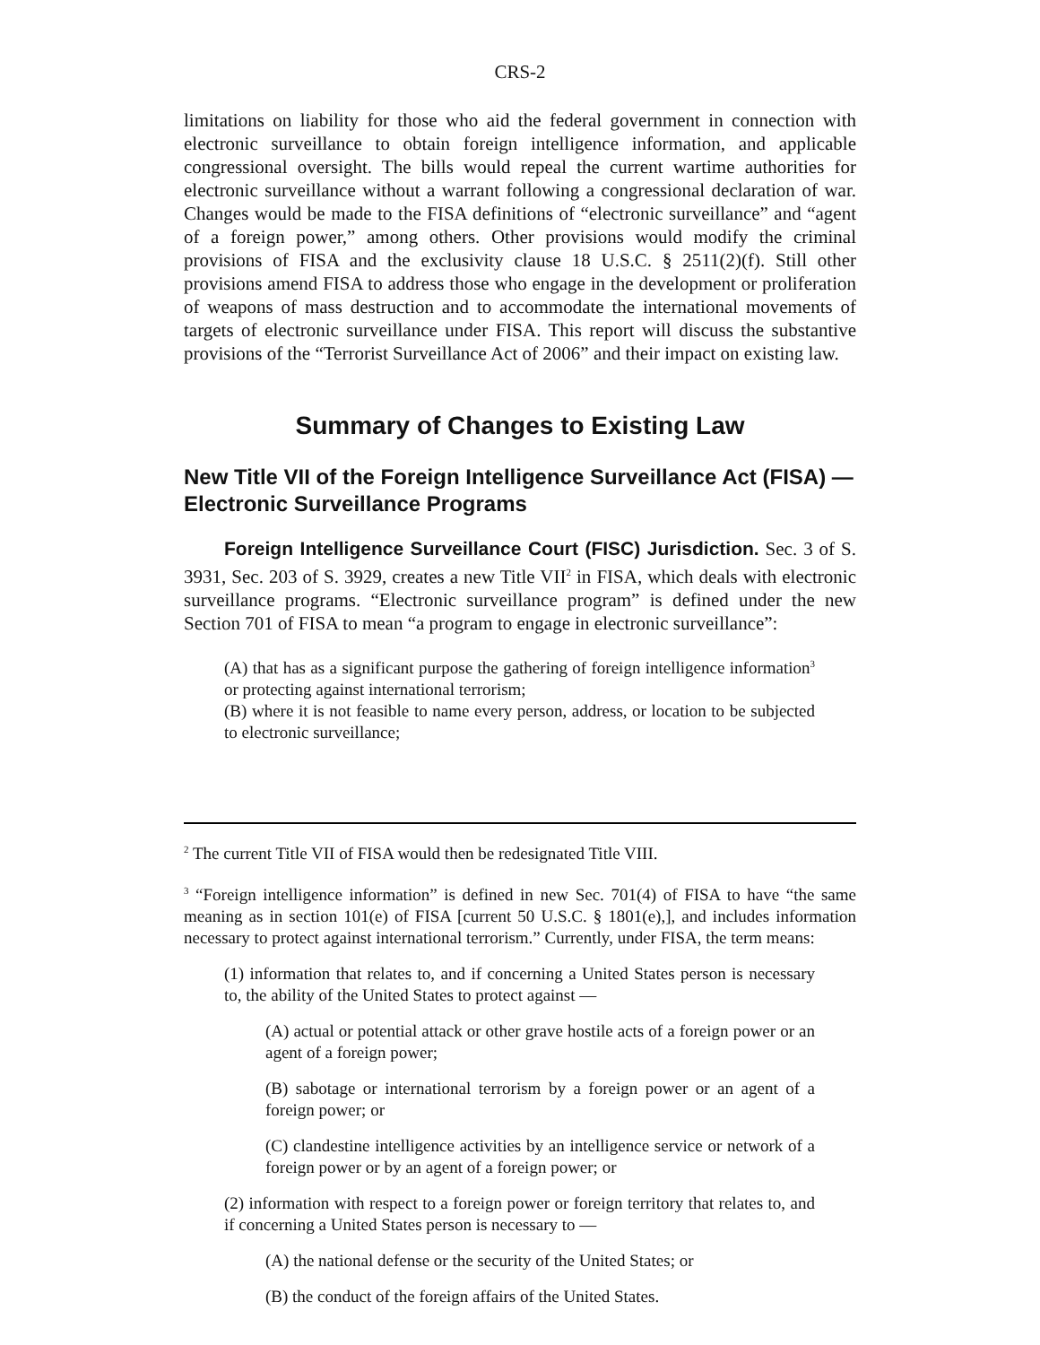CRS-2
limitations on liability for those who aid the federal government in connection with electronic surveillance to obtain foreign intelligence information, and applicable congressional oversight. The bills would repeal the current wartime authorities for electronic surveillance without a warrant following a congressional declaration of war. Changes would be made to the FISA definitions of “electronic surveillance” and “agent of a foreign power,” among others. Other provisions would modify the criminal provisions of FISA and the exclusivity clause 18 U.S.C. § 2511(2)(f). Still other provisions amend FISA to address those who engage in the development or proliferation of weapons of mass destruction and to accommodate the international movements of targets of electronic surveillance under FISA. This report will discuss the substantive provisions of the “Terrorist Surveillance Act of 2006” and their impact on existing law.
Summary of Changes to Existing Law
New Title VII of the Foreign Intelligence Surveillance Act (FISA) — Electronic Surveillance Programs
Foreign Intelligence Surveillance Court (FISC) Jurisdiction. Sec. 3 of S. 3931, Sec. 203 of S. 3929, creates a new Title VII<sup>2</sup> in FISA, which deals with electronic surveillance programs. “Electronic surveillance program” is defined under the new Section 701 of FISA to mean “a program to engage in electronic surveillance”:
(A) that has as a significant purpose the gathering of foreign intelligence information<sup>3</sup> or protecting against international terrorism;
(B) where it is not feasible to name every person, address, or location to be subjected to electronic surveillance;
<sup>2</sup> The current Title VII of FISA would then be redesignated Title VIII.
<sup>3</sup> “Foreign intelligence information” is defined in new Sec. 701(4) of FISA to have “the same meaning as in section 101(e) of FISA [current 50 U.S.C. § 1801(e),], and includes information necessary to protect against international terrorism.” Currently, under FISA, the term means:
(1) information that relates to, and if concerning a United States person is necessary to, the ability of the United States to protect against —
(A) actual or potential attack or other grave hostile acts of a foreign power or an agent of a foreign power;
(B) sabotage or international terrorism by a foreign power or an agent of a foreign power; or
(C) clandestine intelligence activities by an intelligence service or network of a foreign power or by an agent of a foreign power; or
(2) information with respect to a foreign power or foreign territory that relates to, and if concerning a United States person is necessary to —
(A) the national defense or the security of the United States; or
(B) the conduct of the foreign affairs of the United States.